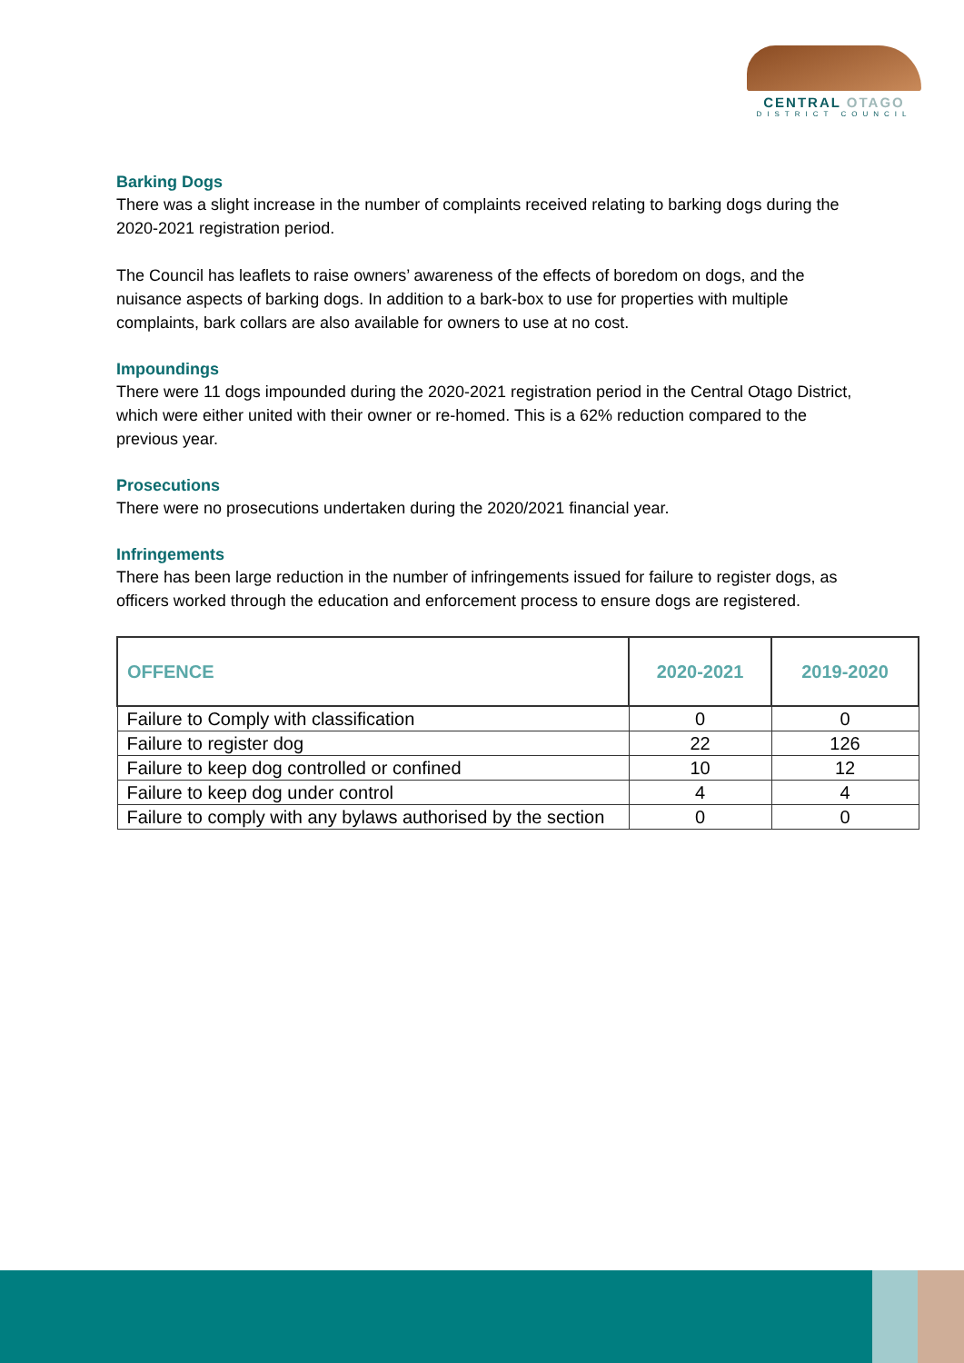CENTRAL OTAGO
DISTRICT COUNCIL
Barking Dogs
There was a slight increase in the number of complaints received relating to barking dogs during the 2020-2021 registration period.
The Council has leaflets to raise owners’ awareness of the effects of boredom on dogs, and the nuisance aspects of barking dogs. In addition to a bark-box to use for properties with multiple complaints, bark collars are also available for owners to use at no cost.
Impoundings
There were 11 dogs impounded during the 2020-2021 registration period in the Central Otago District, which were either united with their owner or re-homed. This is a 62% reduction compared to the previous year.
Prosecutions
There were no prosecutions undertaken during the 2020/2021 financial year.
Infringements
There has been large reduction in the number of infringements issued for failure to register dogs, as officers worked through the education and enforcement process to ensure dogs are registered.
| OFFENCE | 2020-2021 | 2019-2020 |
| --- | --- | --- |
| Failure to Comply with classification | 0 | 0 |
| Failure to register dog | 22 | 126 |
| Failure to keep dog controlled or confined | 10 | 12 |
| Failure to keep dog under control | 4 | 4 |
| Failure to comply with any bylaws authorised by the section | 0 | 0 |